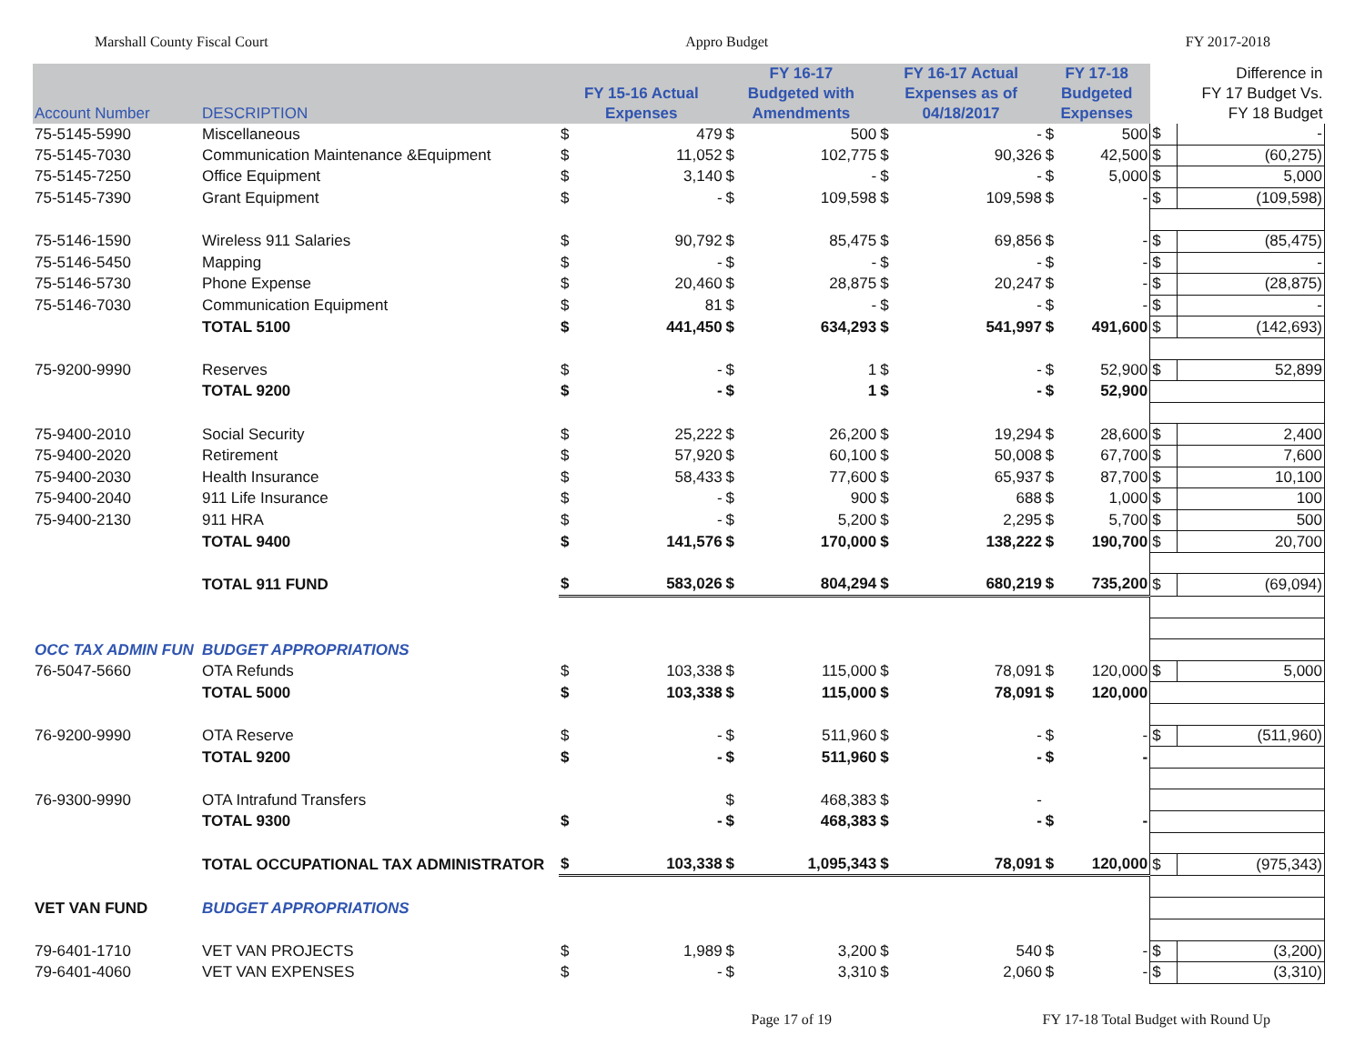Marshall County Fiscal Court Appro Budget FY 2017-2018
| Account Number | DESCRIPTION | FY 15-16 Actual Expenses | | FY 16-17 Budgeted with Amendments | | FY 16-17 Actual Expenses as of 04/18/2017 | | FY 17-18 Budgeted Expenses | | Difference in FY 17 Budget Vs. FY 18 Budget | |
| --- | --- | --- | --- | --- | --- | --- | --- | --- | --- | --- | --- |
| 75-5145-5990 | Miscellaneous | $ | 479 | $ | 500 | $ | - | $ | 500 | $ | - |
| 75-5145-7030 | Communication Maintenance &Equipment | $ | 11,052 | $ | 102,775 | $ | 90,326 | $ | 42,500 | $ | (60,275) |
| 75-5145-7250 | Office Equipment | $ | 3,140 | $ | - | $ | - | $ | 5,000 | $ | 5,000 |
| 75-5145-7390 | Grant Equipment | $ | - | $ | 109,598 | $ | 109,598 | $ | - | $ | (109,598) |
| 75-5146-1590 | Wireless 911 Salaries | $ | 90,792 | $ | 85,475 | $ | 69,856 | $ | - | $ | (85,475) |
| 75-5146-5450 | Mapping | $ | - | $ | - | $ | - | $ | - | $ | - |
| 75-5146-5730 | Phone Expense | $ | 20,460 | $ | 28,875 | $ | 20,247 | $ | - | $ | (28,875) |
| 75-5146-7030 | Communication Equipment | $ | 81 | $ | - | $ | - | $ | - | $ | - |
| | TOTAL 5100 | $ | 441,450 | $ | 634,293 | $ | 541,997 | $ | 491,600 | $ | (142,693) |
| 75-9200-9990 | Reserves | $ | - | $ | 1 | $ | - | $ | 52,900 | $ | 52,899 |
| | TOTAL 9200 | $ | - | $ | 1 | $ | - | $ | 52,900 | | |
| 75-9400-2010 | Social Security | $ | 25,222 | $ | 26,200 | $ | 19,294 | $ | 28,600 | $ | 2,400 |
| 75-9400-2020 | Retirement | $ | 57,920 | $ | 60,100 | $ | 50,008 | $ | 67,700 | $ | 7,600 |
| 75-9400-2030 | Health Insurance | $ | 58,433 | $ | 77,600 | $ | 65,937 | $ | 87,700 | $ | 10,100 |
| 75-9400-2040 | 911 Life Insurance | $ | - | $ | 900 | $ | 688 | $ | 1,000 | $ | 100 |
| 75-9400-2130 | 911 HRA | $ | - | $ | 5,200 | $ | 2,295 | $ | 5,700 | $ | 500 |
| | TOTAL 9400 | $ | 141,576 | $ | 170,000 | $ | 138,222 | $ | 190,700 | $ | 20,700 |
| | TOTAL 911 FUND | $ | 583,026 | $ | 804,294 | $ | 680,219 | $ | 735,200 | $ | (69,094) |
| OCC TAX ADMIN FUN | BUDGET APPROPRIATIONS | | | | | | | | | | |
| 76-5047-5660 | OTA Refunds | $ | 103,338 | $ | 115,000 | $ | 78,091 | $ | 120,000 | $ | 5,000 |
| | TOTAL 5000 | $ | 103,338 | $ | 115,000 | $ | 78,091 | $ | 120,000 | | |
| 76-9200-9990 | OTA Reserve | $ | - | $ | 511,960 | $ | - | $ | - | $ | (511,960) |
| | TOTAL 9200 | $ | - | $ | 511,960 | $ | - | $ | - | | |
| 76-9300-9990 | OTA Intrafund Transfers | | | $ | 468,383 | $ | - | | | | |
| | TOTAL 9300 | $ | - | $ | 468,383 | $ | - | $ | - | | |
| | TOTAL OCCUPATIONAL TAX ADMINISTRATOR | $ | 103,338 | $ | 1,095,343 | $ | 78,091 | $ | 120,000 | $ | (975,343) |
| VET VAN FUND | BUDGET APPROPRIATIONS | | | | | | | | | | |
| 79-6401-1710 | VET VAN PROJECTS | $ | 1,989 | $ | 3,200 | $ | 540 | $ | - | $ | (3,200) |
| 79-6401-4060 | VET VAN EXPENSES | $ | - | $ | 3,310 | $ | 2,060 | $ | - | $ | (3,310) |
Page 17 of 19 FY 17-18 Total Budget with Round Up